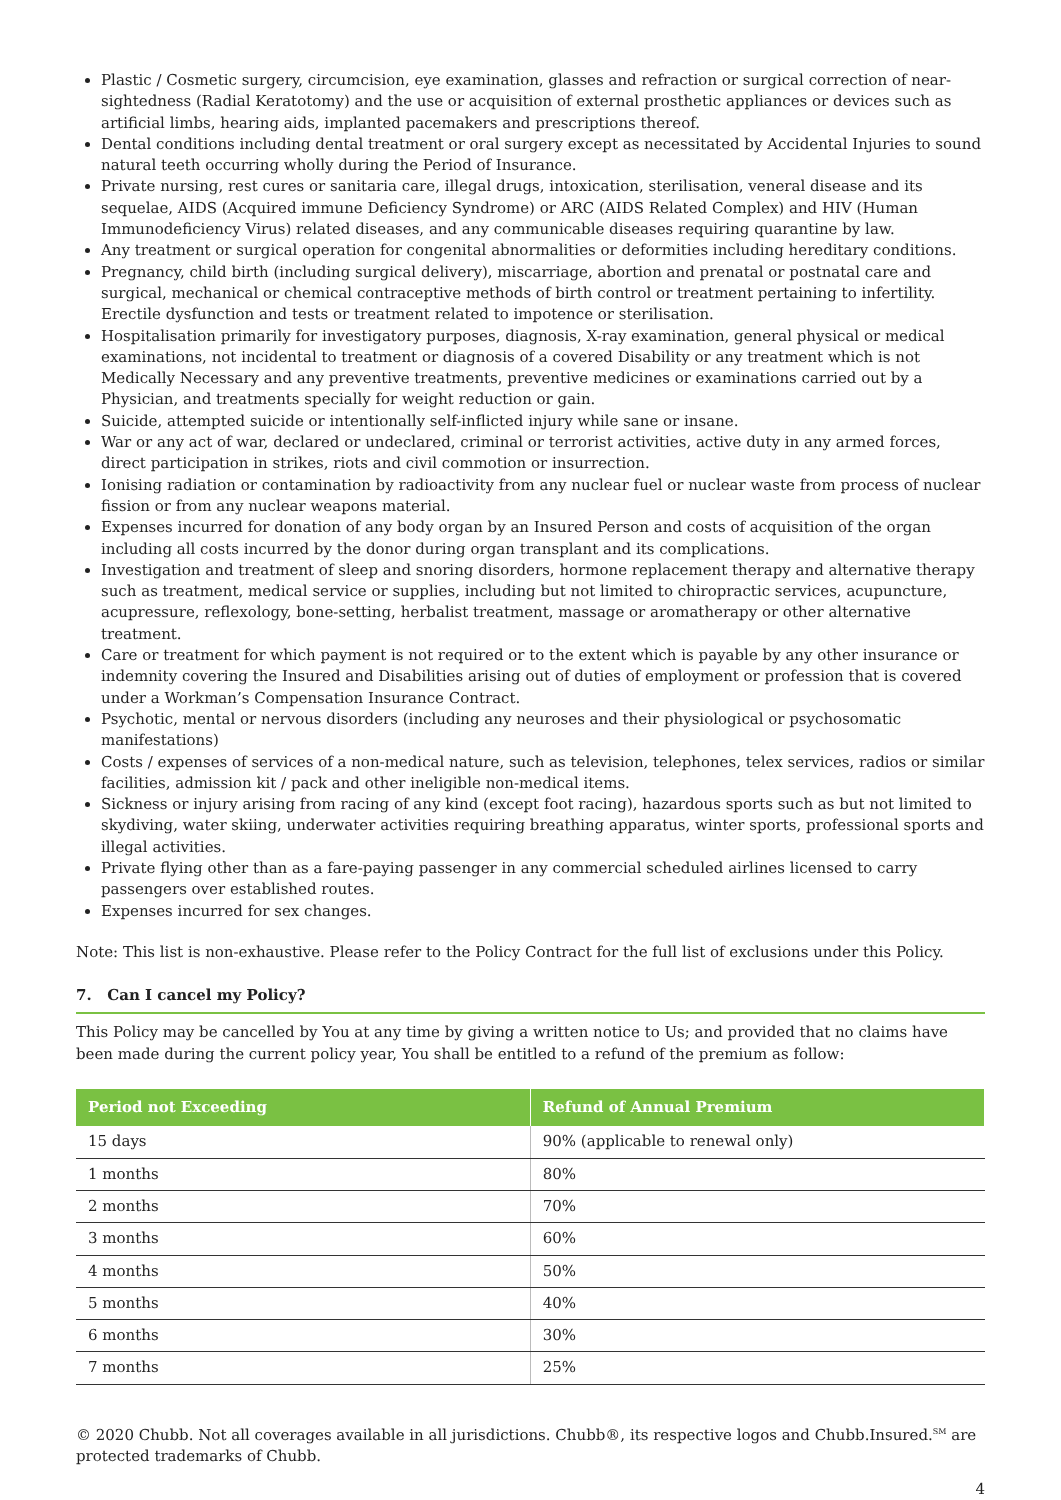Plastic / Cosmetic surgery, circumcision, eye examination, glasses and refraction or surgical correction of near-sightedness (Radial Keratotomy) and the use or acquisition of external prosthetic appliances or devices such as artificial limbs, hearing aids, implanted pacemakers and prescriptions thereof.
Dental conditions including dental treatment or oral surgery except as necessitated by Accidental Injuries to sound natural teeth occurring wholly during the Period of Insurance.
Private nursing, rest cures or sanitaria care, illegal drugs, intoxication, sterilisation, veneral disease and its sequelae, AIDS (Acquired immune Deficiency Syndrome) or ARC (AIDS Related Complex) and HIV (Human Immunodeficiency Virus) related diseases, and any communicable diseases requiring quarantine by law.
Any treatment or surgical operation for congenital abnormalities or deformities including hereditary conditions.
Pregnancy, child birth (including surgical delivery), miscarriage, abortion and prenatal or postnatal care and surgical, mechanical or chemical contraceptive methods of birth control or treatment pertaining to infertility. Erectile dysfunction and tests or treatment related to impotence or sterilisation.
Hospitalisation primarily for investigatory purposes, diagnosis, X-ray examination, general physical or medical examinations, not incidental to treatment or diagnosis of a covered Disability or any treatment which is not Medically Necessary and any preventive treatments, preventive medicines or examinations carried out by a Physician, and treatments specially for weight reduction or gain.
Suicide, attempted suicide or intentionally self-inflicted injury while sane or insane.
War or any act of war, declared or undeclared, criminal or terrorist activities, active duty in any armed forces, direct participation in strikes, riots and civil commotion or insurrection.
Ionising radiation or contamination by radioactivity from any nuclear fuel or nuclear waste from process of nuclear fission or from any nuclear weapons material.
Expenses incurred for donation of any body organ by an Insured Person and costs of acquisition of the organ including all costs incurred by the donor during organ transplant and its complications.
Investigation and treatment of sleep and snoring disorders, hormone replacement therapy and alternative therapy such as treatment, medical service or supplies, including but not limited to chiropractic services, acupuncture, acupressure, reflexology, bone-setting, herbalist treatment, massage or aromatherapy or other alternative treatment.
Care or treatment for which payment is not required or to the extent which is payable by any other insurance or indemnity covering the Insured and Disabilities arising out of duties of employment or profession that is covered under a Workman’s Compensation Insurance Contract.
Psychotic, mental or nervous disorders (including any neuroses and their physiological or psychosomatic manifestations)
Costs / expenses of services of a non-medical nature, such as television, telephones, telex services, radios or similar facilities, admission kit / pack and other ineligible non-medical items.
Sickness or injury arising from racing of any kind (except foot racing), hazardous sports such as but not limited to skydiving, water skiing, underwater activities requiring breathing apparatus, winter sports, professional sports and illegal activities.
Private flying other than as a fare-paying passenger in any commercial scheduled airlines licensed to carry passengers over established routes.
Expenses incurred for sex changes.
Note: This list is non-exhaustive. Please refer to the Policy Contract for the full list of exclusions under this Policy.
7. Can I cancel my Policy?
This Policy may be cancelled by You at any time by giving a written notice to Us; and provided that no claims have been made during the current policy year, You shall be entitled to a refund of the premium as follow:
| Period not Exceeding | Refund of Annual Premium |
| --- | --- |
| 15 days | 90% (applicable to renewal only) |
| 1 months | 80% |
| 2 months | 70% |
| 3 months | 60% |
| 4 months | 50% |
| 5 months | 40% |
| 6 months | 30% |
| 7 months | 25% |
© 2020 Chubb. Not all coverages available in all jurisdictions. Chubb®, its respective logos and Chubb.Insured.<sup>SM</sup> are protected trademarks of Chubb.
4